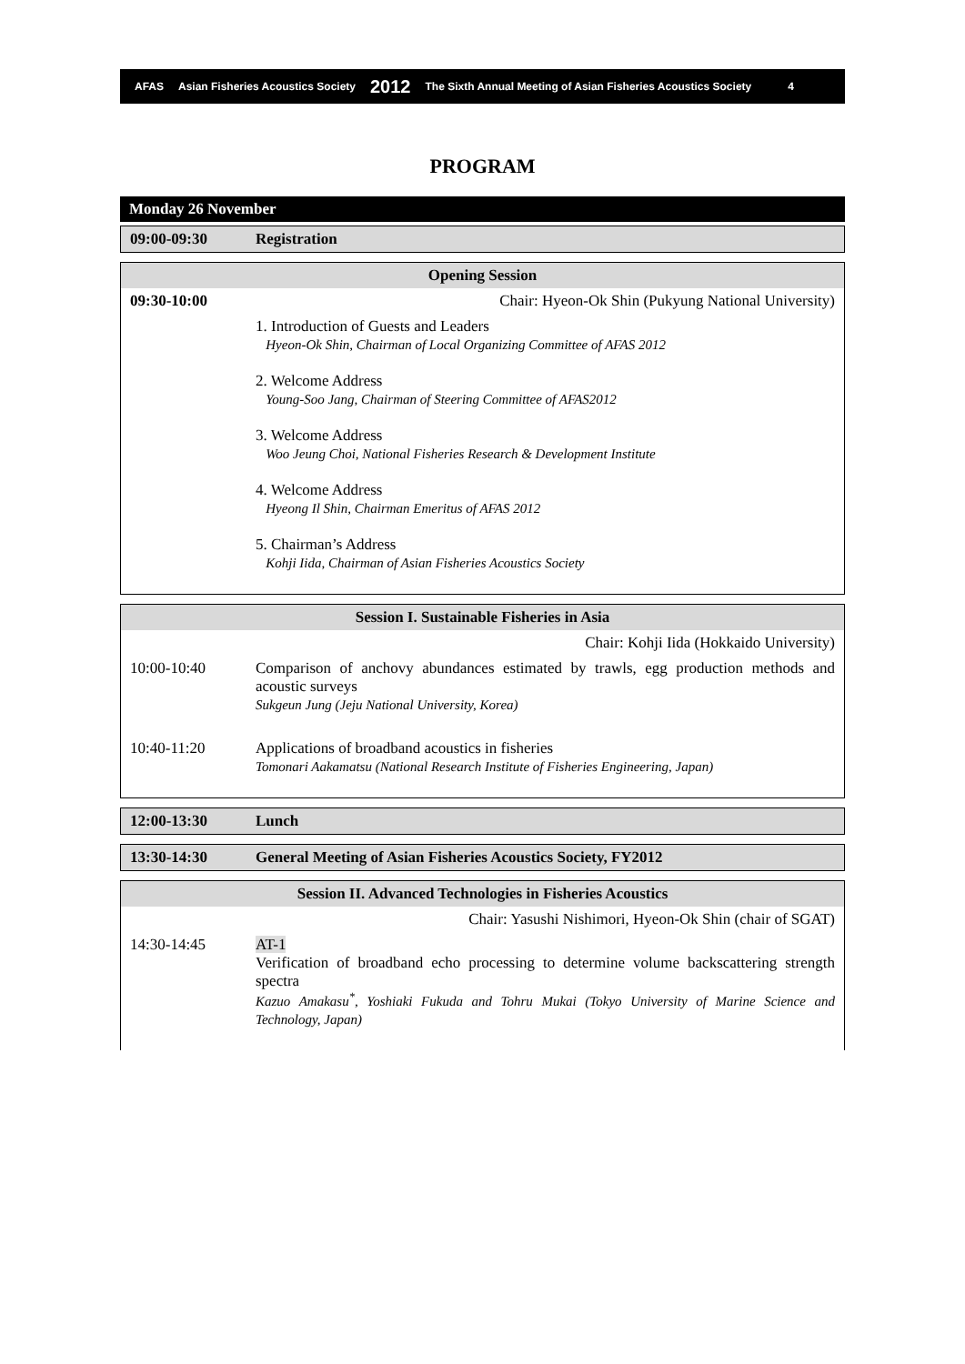AFAS Asian Fisheries Acoustics Society 2012 The Sixth Annual Meeting of Asian Fisheries Acoustics Society 4
PROGRAM
| Monday 26 November |
| 09:00-09:30 | Registration |
| Opening Session | |
| 09:30-10:00 | Chair: Hyeon-Ok Shin (Pukyung National University) |
| | 1. Introduction of Guests and Leaders Hyeon-Ok Shin, Chairman of Local Organizing Committee of AFAS 2012 2. Welcome Address Young-Soo Jang, Chairman of Steering Committee of AFAS2012 3. Welcome Address Woo Jeung Choi, National Fisheries Research & Development Institute 4. Welcome Address Hyeong Il Shin, Chairman Emeritus of AFAS 2012 5. Chairman’s Address Kohji Iida, Chairman of Asian Fisheries Acoustics Society |
| Session I. Sustainable Fisheries in Asia | |
| | Chair: Kohji Iida (Hokkaido University) |
| 10:00-10:40 | Comparison of anchovy abundances estimated by trawls, egg production methods and acoustic surveys Sukgeun Jung (Jeju National University, Korea) |
| 10:40-11:20 | Applications of broadband acoustics in fisheries Tomonari Aakamatsu (National Research Institute of Fisheries Engineering, Japan) |
| 12:00-13:30 | Lunch |
| 13:30-14:30 | General Meeting of Asian Fisheries Acoustics Society, FY2012 |
| Session II. Advanced Technologies in Fisheries Acoustics | |
| | Chair: Yasushi Nishimori, Hyeon-Ok Shin (chair of SGAT) |
| 14:30-14:45 | AT-1 Verification of broadband echo processing to determine volume backscattering strength spectra Kazuo Amakasu<sup>*</sup>, Yoshiaki Fukuda and Tohru Mukai (Tokyo University of Marine Science and Technology, Japan) |